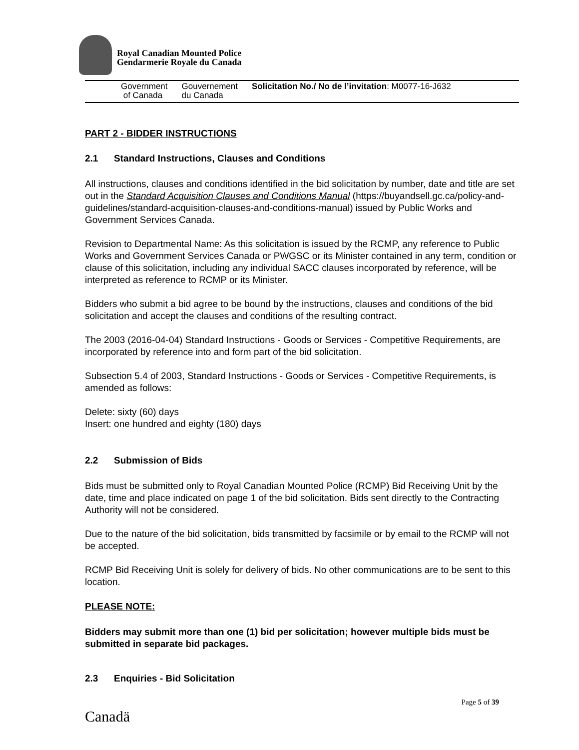Royal Canadian Mounted Police
Gendarmerie Royale du Canada
Government
of Canada
Gouvernement
du Canada
Solicitation No./ No de l’invitation: M0077-16-J632
PART 2 - BIDDER INSTRUCTIONS
2.1 Standard Instructions, Clauses and Conditions
All instructions, clauses and conditions identified in the bid solicitation by number, date and title are set out in the Standard Acquisition Clauses and Conditions Manual (https://buyandsell.gc.ca/policy-and-guidelines/standard-acquisition-clauses-and-conditions-manual) issued by Public Works and Government Services Canada.
Revision to Departmental Name: As this solicitation is issued by the RCMP, any reference to Public Works and Government Services Canada or PWGSC or its Minister contained in any term, condition or clause of this solicitation, including any individual SACC clauses incorporated by reference, will be interpreted as reference to RCMP or its Minister.
Bidders who submit a bid agree to be bound by the instructions, clauses and conditions of the bid solicitation and accept the clauses and conditions of the resulting contract.
The 2003 (2016-04-04) Standard Instructions - Goods or Services - Competitive Requirements, are incorporated by reference into and form part of the bid solicitation.
Subsection 5.4 of 2003, Standard Instructions - Goods or Services - Competitive Requirements, is amended as follows:
Delete: sixty (60) days
Insert: one hundred and eighty (180) days
2.2 Submission of Bids
Bids must be submitted only to Royal Canadian Mounted Police (RCMP) Bid Receiving Unit by the date, time and place indicated on page 1 of the bid solicitation. Bids sent directly to the Contracting Authority will not be considered.
Due to the nature of the bid solicitation, bids transmitted by facsimile or by email to the RCMP will not be accepted.
RCMP Bid Receiving Unit is solely for delivery of bids. No other communications are to be sent to this location.
PLEASE NOTE:
Bidders may submit more than one (1) bid per solicitation; however multiple bids must be submitted in separate bid packages.
2.3 Enquiries - Bid Solicitation
Canadä
Page 5 of 39